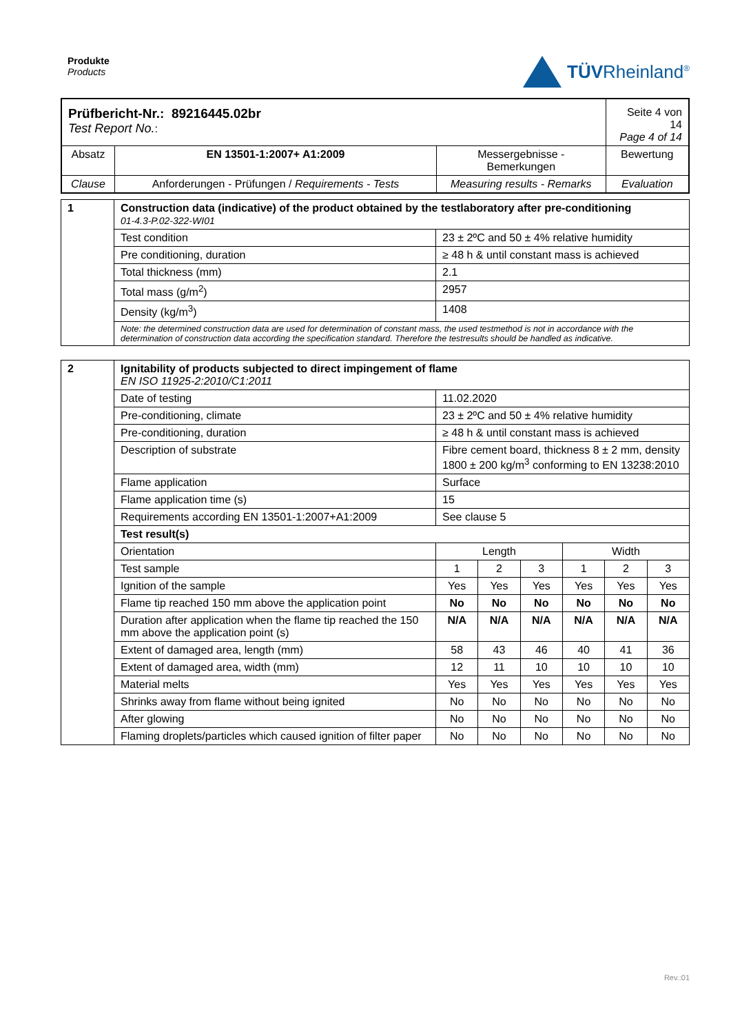Produkte
Products
TÜVRheinland<sup>®</sup>
| Prüfbericht-Nr.: 89216445.02br Test Report No. : | | | Seite 4 von 14 Page 4 of 14 |
| Absatz | EN 13501-1:2007+ A1:2009 | Messergebnisse - Bemerkungen | Bewertung |
| Clause | Anforderungen - Prüfungen / Requirements - Tests | Measuring results - Remarks | Evaluation |
| 1 | Construction data (indicative) of the product obtained by the testlaboratory after pre-conditioning 01-4.3-P.02-322-WI01 | |
| | Test condition | 23 ± 2ºC and 50 ± 4% relative humidity |
| | Pre conditioning, duration | ≥ 48 h & until constant mass is achieved |
| | Total thickness (mm) | 2.1 |
| | Total mass (g/m<sup>2</sup>) | 2957 |
| | Density (kg/m<sup>3</sup>) | 1408 |
| | Note: the determined construction data are used for determination of constant mass, the used testmethod is not in accordance with the determination of construction data according the specification standard. Therefore the testresults should be handled as indicative. | |
| 2 | Ignitability of products subjected to direct impingement of flame EN ISO 11925-2:2010/C1:2011 | | | | | | |
| | Date of testing | 11.02.2020 | | | | | |
| | Pre-conditioning, climate | 23 ± 2ºC and 50 ± 4% relative humidity | | | | | |
| | Pre-conditioning, duration | ≥ 48 h & until constant mass is achieved | | | | | |
| | Description of substrate | Fibre cement board, thickness 8 ± 2 mm, density 1800 ± 200 kg/m<sup>3</sup> conforming to EN 13238:2010 | | | | | |
| | Flame application | Surface | | | | | |
| | Flame application time (s) | 15 | | | | | |
| | Requirements according EN 13501-1:2007+A1:2009 | See clause 5 | | | | | |
| | Test result(s) | | | | | | |
| | Orientation | Length | | | Width | | |
| | Test sample | 1 | 2 | 3 | 1 | 2 | 3 |
| | Ignition of the sample | Yes | Yes | Yes | Yes | Yes | Yes |
| | Flame tip reached 150 mm above the application point | No | No | No | No | No | No |
| | Duration after application when the flame tip reached the 150 mm above the application point (s) | N/A | N/A | N/A | N/A | N/A | N/A |
| | Extent of damaged area, length (mm) | 58 | 43 | 46 | 40 | 41 | 36 |
| | Extent of damaged area, width (mm) | 12 | 11 | 10 | 10 | 10 | 10 |
| | Material melts | Yes | Yes | Yes | Yes | Yes | Yes |
| | Shrinks away from flame without being ignited | No | No | No | No | No | No |
| | After glowing | No | No | No | No | No | No |
| | Flaming droplets/particles which caused ignition of filter paper | No | No | No | No | No | No |
Rev.:01